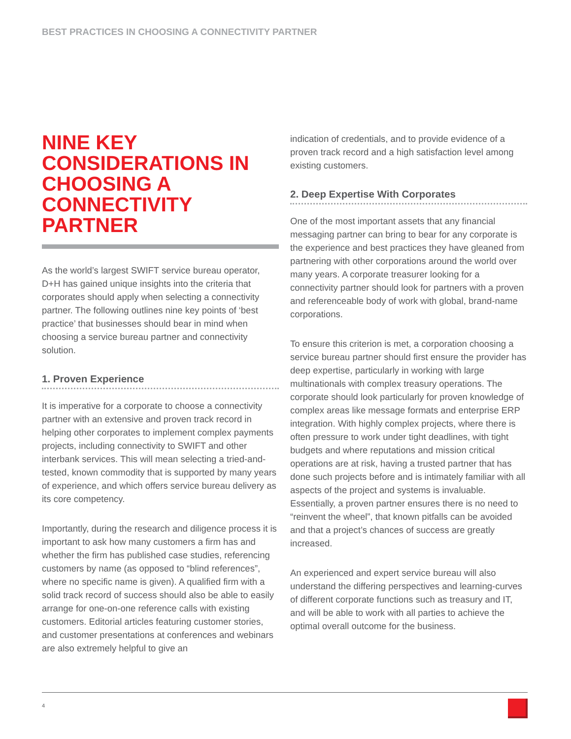BEST PRACTICES IN CHOOSING A CONNECTIVITY PARTNER
NINE KEY CONSIDERATIONS IN CHOOSING A CONNECTIVITY PARTNER
As the world’s largest SWIFT service bureau operator, D+H has gained unique insights into the criteria that corporates should apply when selecting a connectivity partner. The following outlines nine key points of ‘best practice’ that businesses should bear in mind when choosing a service bureau partner and connectivity solution.
1. Proven Experience
It is imperative for a corporate to choose a connectivity partner with an extensive and proven track record in helping other corporates to implement complex payments projects, including connectivity to SWIFT and other interbank services. This will mean selecting a tried-and-tested, known commodity that is supported by many years of experience, and which offers service bureau delivery as its core competency.
Importantly, during the research and diligence process it is important to ask how many customers a firm has and whether the firm has published case studies, referencing customers by name (as opposed to “blind references”, where no specific name is given). A qualified firm with a solid track record of success should also be able to easily arrange for one-on-one reference calls with existing customers. Editorial articles featuring customer stories, and customer presentations at conferences and webinars are also extremely helpful to give an
indication of credentials, and to provide evidence of a proven track record and a high satisfaction level among existing customers.
2. Deep Expertise With Corporates
One of the most important assets that any financial messaging partner can bring to bear for any corporate is the experience and best practices they have gleaned from partnering with other corporations around the world over many years. A corporate treasurer looking for a connectivity partner should look for partners with a proven and referenceable body of work with global, brand-name corporations.
To ensure this criterion is met, a corporation choosing a service bureau partner should first ensure the provider has deep expertise, particularly in working with large multinationals with complex treasury operations. The corporate should look particularly for proven knowledge of complex areas like message formats and enterprise ERP integration. With highly complex projects, where there is often pressure to work under tight deadlines, with tight budgets and where reputations and mission critical operations are at risk, having a trusted partner that has done such projects before and is intimately familiar with all aspects of the project and systems is invaluable. Essentially, a proven partner ensures there is no need to “reinvent the wheel”, that known pitfalls can be avoided and that a project’s chances of success are greatly increased.
An experienced and expert service bureau will also understand the differing perspectives and learning-curves of different corporate functions such as treasury and IT, and will be able to work with all parties to achieve the optimal overall outcome for the business.
4